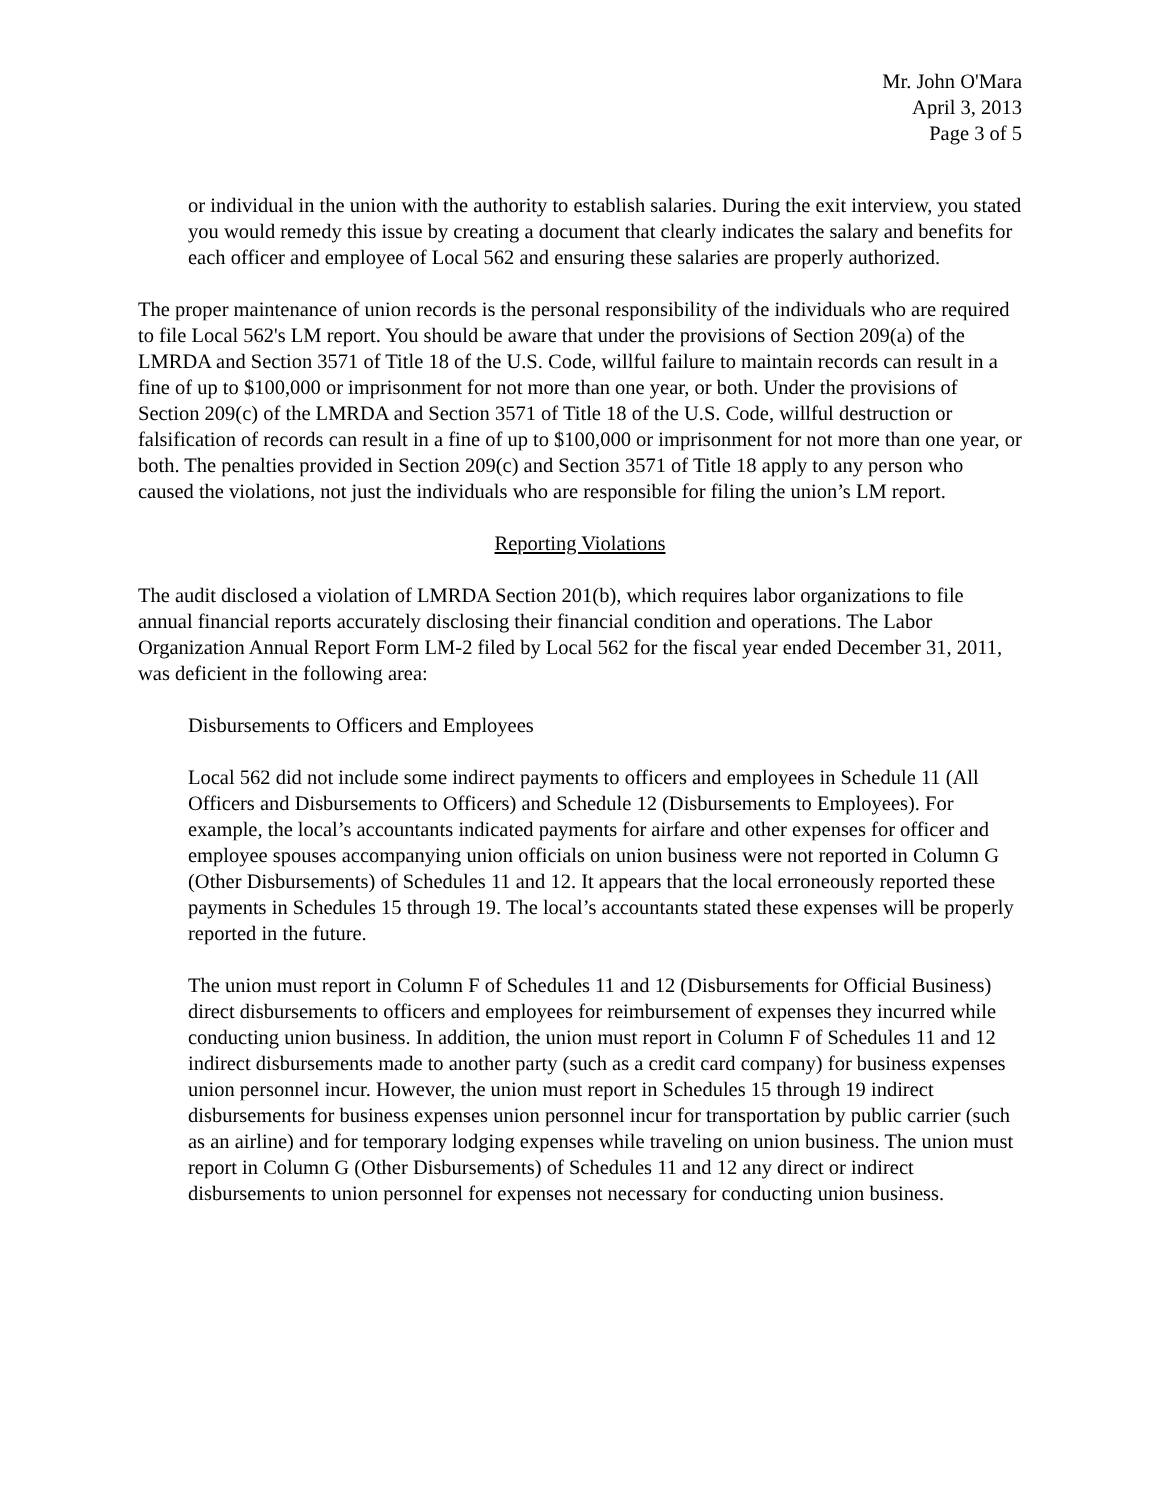Mr. John O'Mara
April 3, 2013
Page 3 of 5
or individual in the union with the authority to establish salaries. During the exit interview, you stated you would remedy this issue by creating a document that clearly indicates the salary and benefits for each officer and employee of Local 562 and ensuring these salaries are properly authorized.
The proper maintenance of union records is the personal responsibility of the individuals who are required to file Local 562's LM report. You should be aware that under the provisions of Section 209(a) of the LMRDA and Section 3571 of Title 18 of the U.S. Code, willful failure to maintain records can result in a fine of up to $100,000 or imprisonment for not more than one year, or both. Under the provisions of Section 209(c) of the LMRDA and Section 3571 of Title 18 of the U.S. Code, willful destruction or falsification of records can result in a fine of up to $100,000 or imprisonment for not more than one year, or both. The penalties provided in Section 209(c) and Section 3571 of Title 18 apply to any person who caused the violations, not just the individuals who are responsible for filing the union’s LM report.
Reporting Violations
The audit disclosed a violation of LMRDA Section 201(b), which requires labor organizations to file annual financial reports accurately disclosing their financial condition and operations. The Labor Organization Annual Report Form LM-2 filed by Local 562 for the fiscal year ended December 31, 2011, was deficient in the following area:
Disbursements to Officers and Employees
Local 562 did not include some indirect payments to officers and employees in Schedule 11 (All Officers and Disbursements to Officers) and Schedule 12 (Disbursements to Employees). For example, the local’s accountants indicated payments for airfare and other expenses for officer and employee spouses accompanying union officials on union business were not reported in Column G (Other Disbursements) of Schedules 11 and 12. It appears that the local erroneously reported these payments in Schedules 15 through 19. The local’s accountants stated these expenses will be properly reported in the future.
The union must report in Column F of Schedules 11 and 12 (Disbursements for Official Business) direct disbursements to officers and employees for reimbursement of expenses they incurred while conducting union business. In addition, the union must report in Column F of Schedules 11 and 12 indirect disbursements made to another party (such as a credit card company) for business expenses union personnel incur. However, the union must report in Schedules 15 through 19 indirect disbursements for business expenses union personnel incur for transportation by public carrier (such as an airline) and for temporary lodging expenses while traveling on union business. The union must report in Column G (Other Disbursements) of Schedules 11 and 12 any direct or indirect disbursements to union personnel for expenses not necessary for conducting union business.